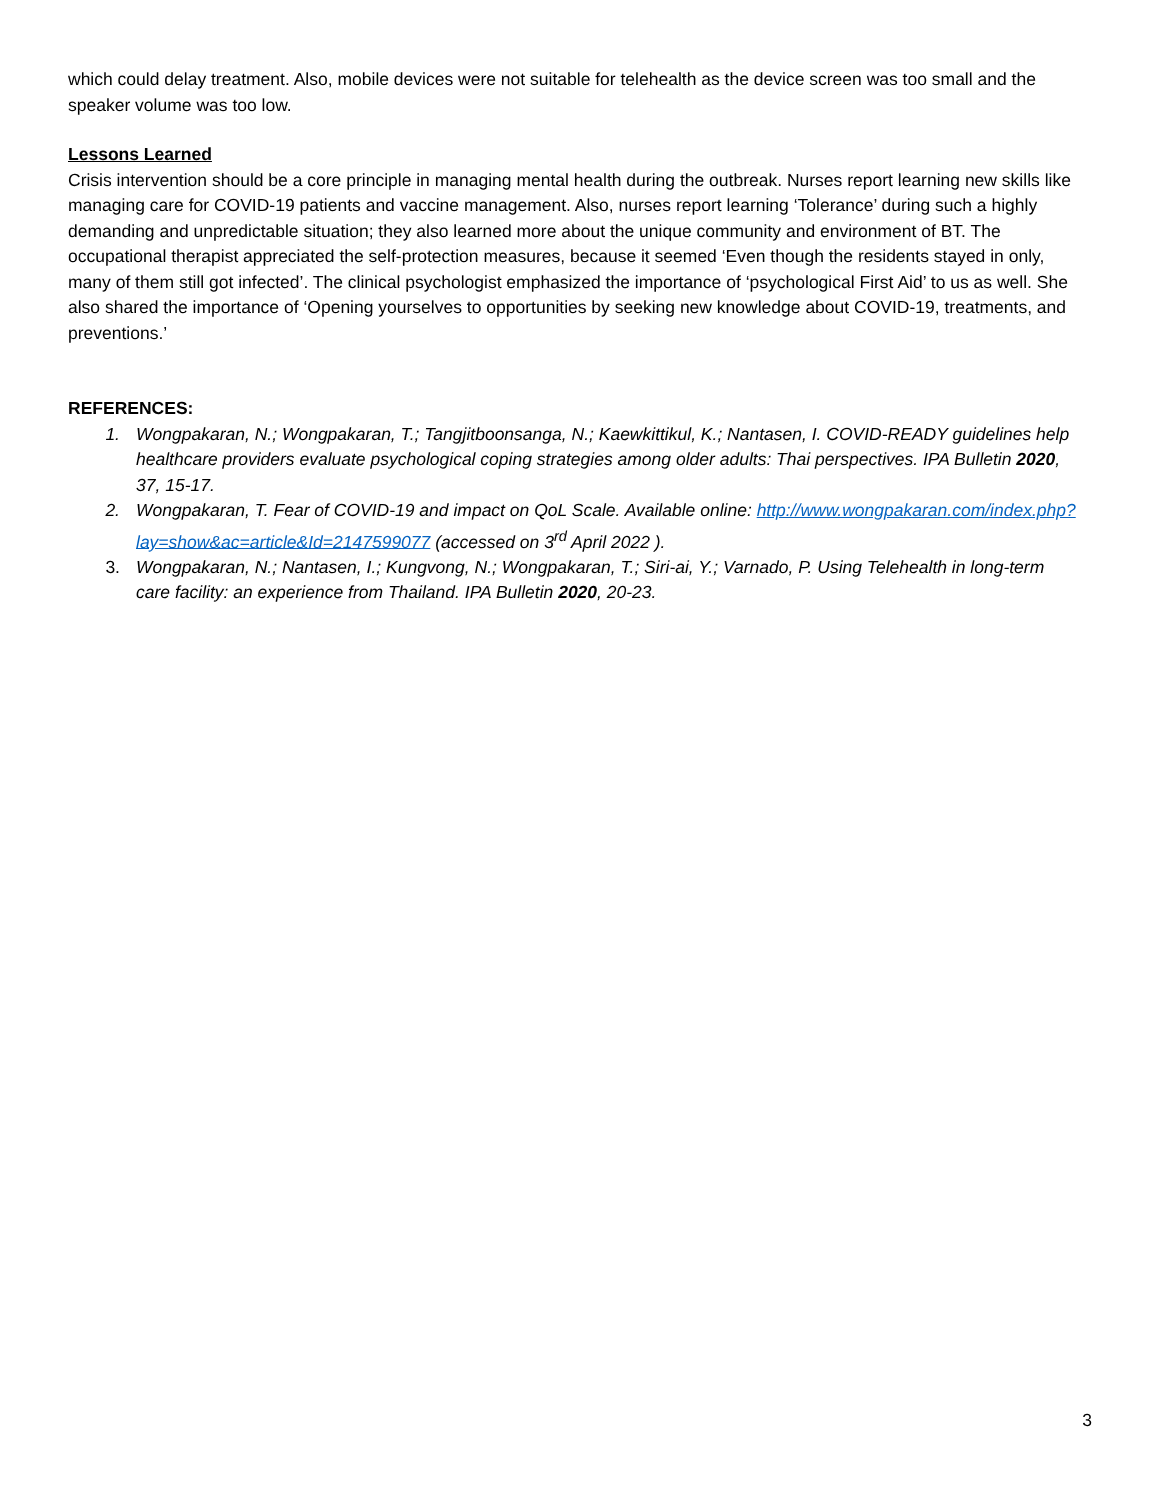which could delay treatment. Also, mobile devices were not suitable for telehealth as the device screen was too small and the speaker volume was too low.
Lessons Learned
Crisis intervention should be a core principle in managing mental health during the outbreak. Nurses report learning new skills like managing care for COVID-19 patients and vaccine management. Also, nurses report learning ‘Tolerance’ during such a highly demanding and unpredictable situation; they also learned more about the unique community and environment of BT. The occupational therapist appreciated the self-protection measures, because it seemed ‘Even though the residents stayed in only, many of them still got infected’. The clinical psychologist emphasized the importance of ‘psychological First Aid’ to us as well. She also shared the importance of ‘Opening yourselves to opportunities by seeking new knowledge about COVID-19, treatments, and preventions.’
REFERENCES:
1. Wongpakaran, N.; Wongpakaran, T.; Tangjitboonsanga, N.; Kaewkittikul, K.; Nantasen, I. COVID-READY guidelines help healthcare providers evaluate psychological coping strategies among older adults: Thai perspectives. IPA Bulletin 2020, 37, 15-17.
2. Wongpakaran, T. Fear of COVID-19 and impact on QoL Scale. Available online: http://www.wongpakaran.com/index.php?lay=show&ac=article&Id=2147599077 (accessed on 3<sup>rd</sup> April 2022 ).
3. Wongpakaran, N.; Nantasen, I.; Kungvong, N.; Wongpakaran, T.; Siri-ai, Y.; Varnado, P. Using Telehealth in long-term care facility: an experience from Thailand. IPA Bulletin 2020, 20-23.
3